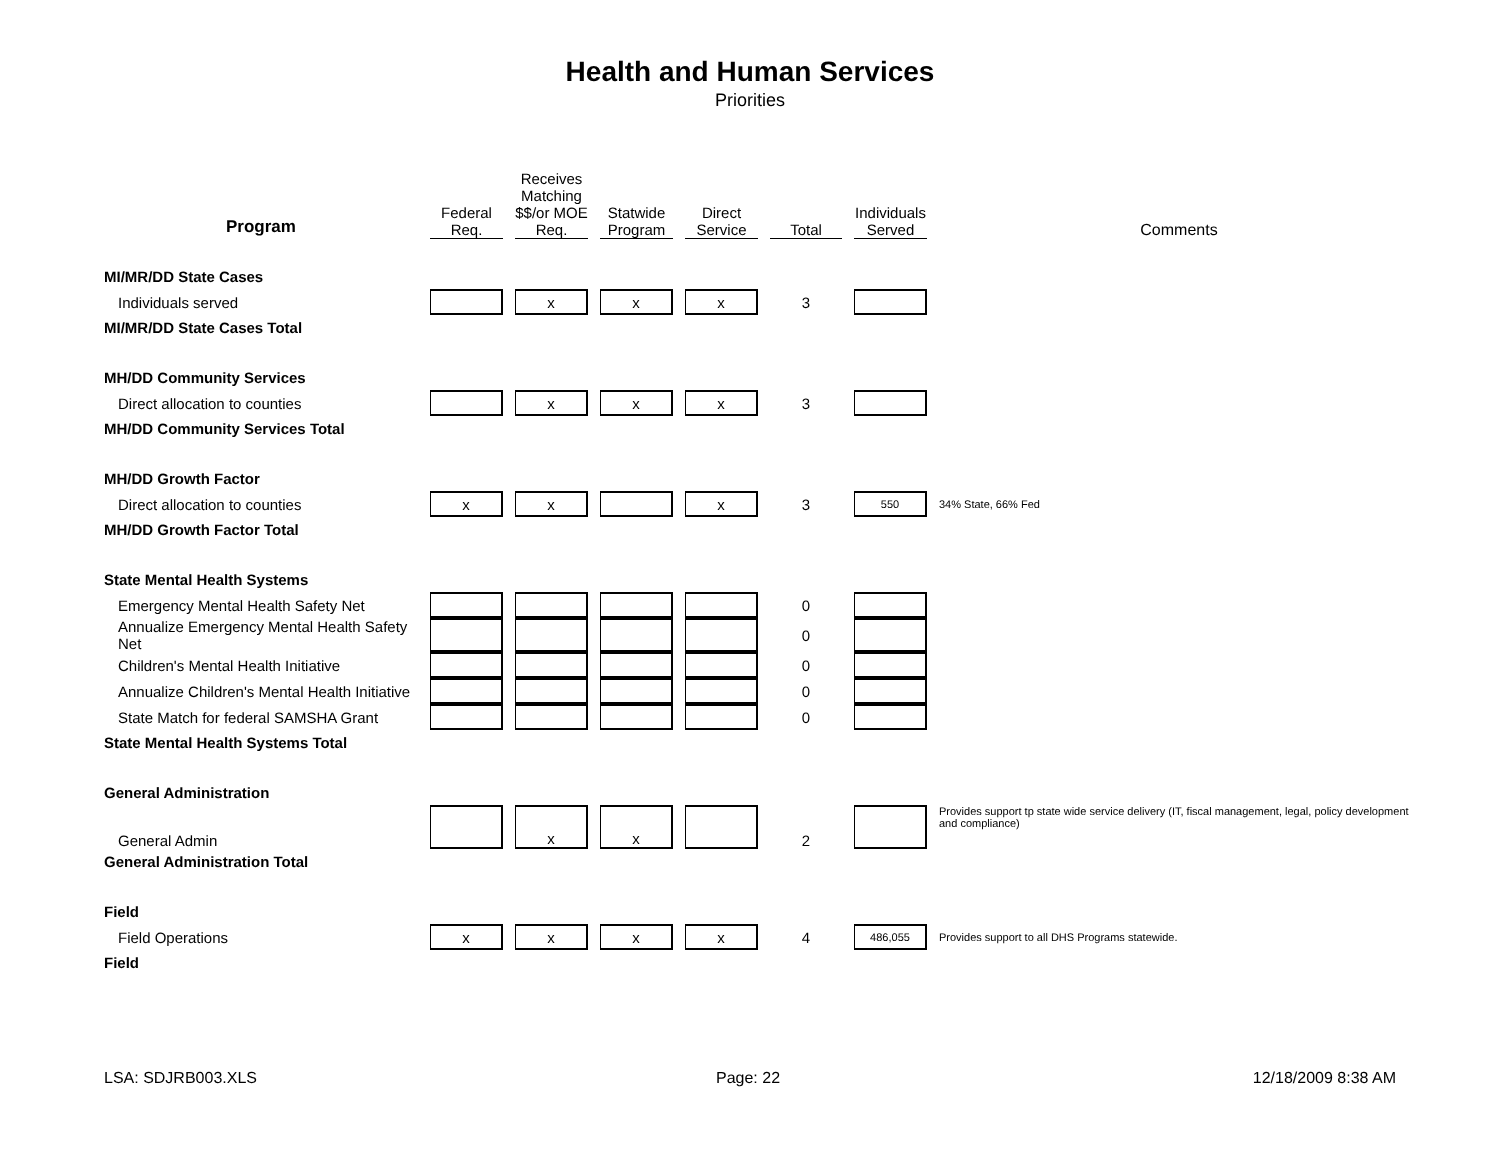Health and Human Services
Priorities
| Program | Federal Req. | Receives Matching $$/or MOE Req. | Statwide Program | Direct Service | Total | Individuals Served | Comments |
| --- | --- | --- | --- | --- | --- | --- | --- |
| MI/MR/DD State Cases | | | | | | | |
| Individuals served | | x | x | x | 3 | | |
| MI/MR/DD State Cases Total | | | | | | | |
| MH/DD Community Services | | | | | | | |
| Direct allocation to counties | | x | x | x | 3 | | |
| MH/DD Community Services Total | | | | | | | |
| MH/DD Growth Factor | | | | | | | |
| Direct allocation to counties | x | x | | x | 3 | 550 | 34% State, 66% Fed |
| MH/DD Growth Factor Total | | | | | | | |
| State Mental Health Systems | | | | | | | |
| Emergency Mental Health Safety Net | | | | | 0 | | |
| Annualize Emergency Mental Health Safety Net | | | | | 0 | | |
| Children's Mental Health Initiative | | | | | 0 | | |
| Annualize Children's Mental Health Initiative | | | | | 0 | | |
| State Match for federal SAMSHA Grant | | | | | 0 | | |
| State Mental Health Systems Total | | | | | | | |
| General Administration | | | | | | | |
| General Admin | | x | x | | 2 | | Provides support tp state wide service delivery (IT, fiscal management, legal, policy development and compliance) |
| General Administration Total | | | | | | | |
| Field | | | | | | | |
| Field Operations | x | x | x | x | 4 | 486,055 | Provides support to all DHS Programs statewide. |
| Field | | | | | | | |
LSA: SDJRB003.XLS Page: 22 12/18/2009 8:38 AM